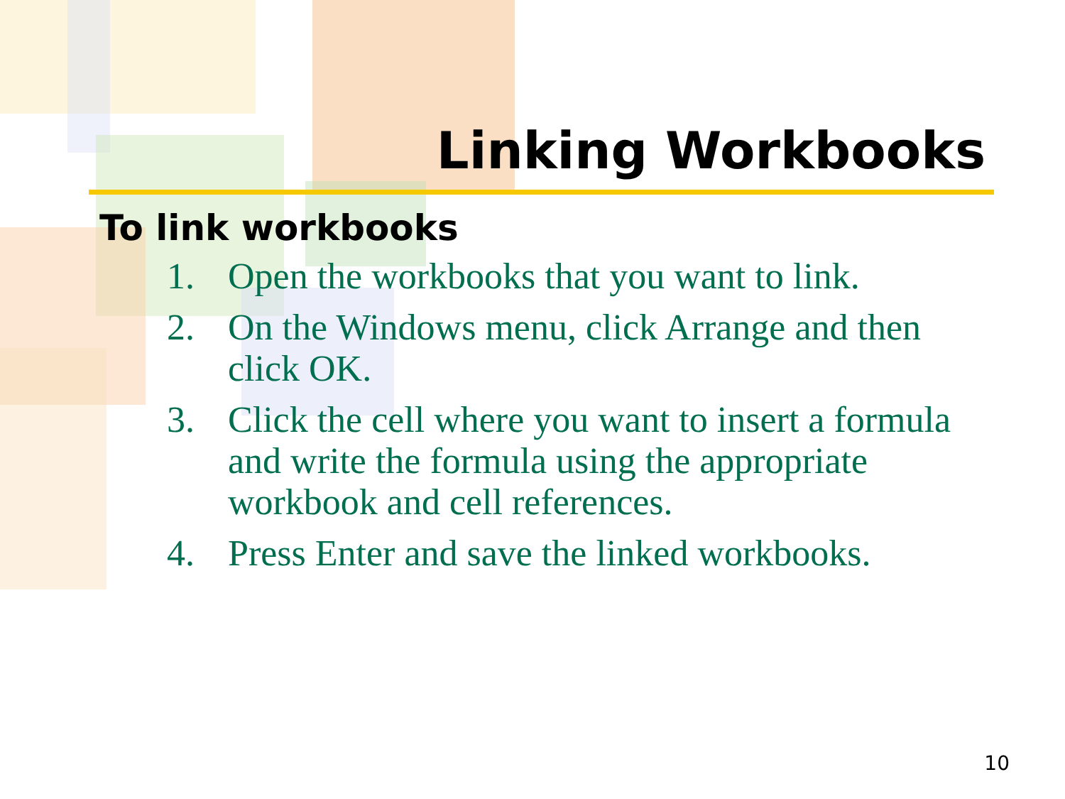Linking Workbooks
To link workbooks
1. Open the workbooks that you want to link.
2. On the Windows menu, click Arrange and then click OK.
3. Click the cell where you want to insert a formula and write the formula using the appropriate workbook and cell references.
4. Press Enter and save the linked workbooks.
10